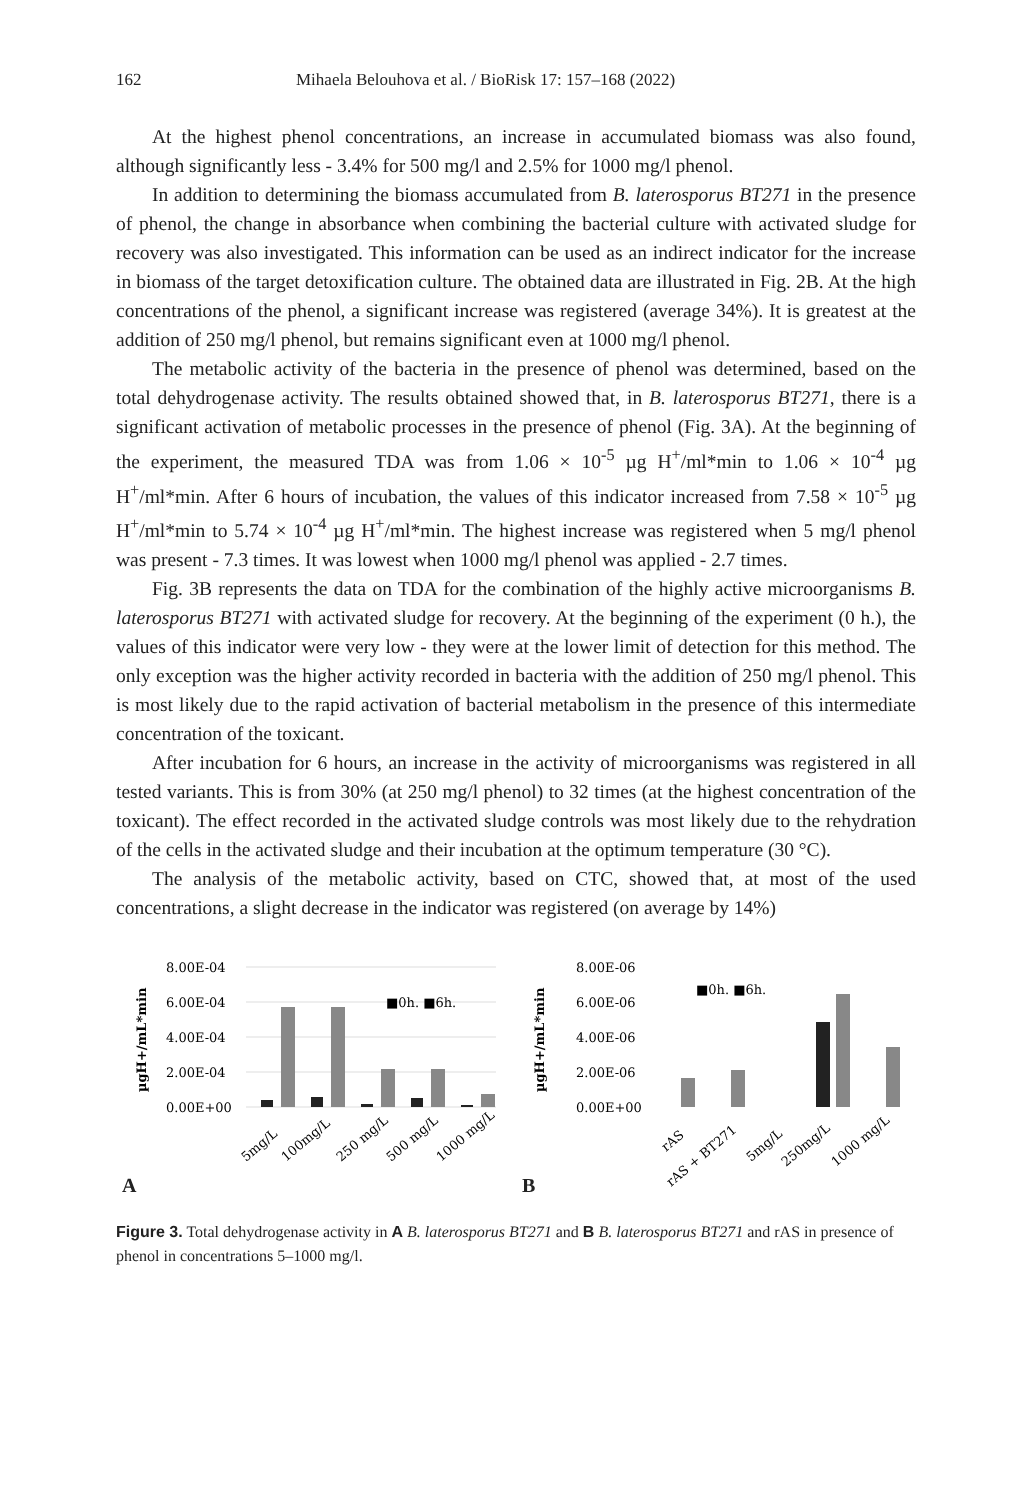162 Mihaela Belouhova et al. / BioRisk 17: 157–168 (2022)
At the highest phenol concentrations, an increase in accumulated biomass was also found, although significantly less - 3.4% for 500 mg/l and 2.5% for 1000 mg/l phenol.
In addition to determining the biomass accumulated from B. laterosporus BT271 in the presence of phenol, the change in absorbance when combining the bacterial culture with activated sludge for recovery was also investigated. This information can be used as an indirect indicator for the increase in biomass of the target detoxification culture. The obtained data are illustrated in Fig. 2B. At the high concentrations of the phenol, a significant increase was registered (average 34%). It is greatest at the addition of 250 mg/l phenol, but remains significant even at 1000 mg/l phenol.
The metabolic activity of the bacteria in the presence of phenol was determined, based on the total dehydrogenase activity. The results obtained showed that, in B. laterosporus BT271, there is a significant activation of metabolic processes in the presence of phenol (Fig. 3A). At the beginning of the experiment, the measured TDA was from 1.06 × 10<sup>-5</sup> µg H<sup>+</sup>/ml*min to 1.06 × 10<sup>-4</sup> µg H<sup>+</sup>/ml*min. After 6 hours of incubation, the values of this indicator increased from 7.58 × 10<sup>-5</sup> µg H<sup>+</sup>/ml*min to 5.74 × 10<sup>-4</sup> µg H<sup>+</sup>/ml*min. The highest increase was registered when 5 mg/l phenol was present - 7.3 times. It was lowest when 1000 mg/l phenol was applied - 2.7 times.
Fig. 3B represents the data on TDA for the combination of the highly active microorganisms B. laterosporus BT271 with activated sludge for recovery. At the beginning of the experiment (0 h.), the values of this indicator were very low - they were at the lower limit of detection for this method. The only exception was the higher activity recorded in bacteria with the addition of 250 mg/l phenol. This is most likely due to the rapid activation of bacterial metabolism in the presence of this intermediate concentration of the toxicant.
After incubation for 6 hours, an increase in the activity of microorganisms was registered in all tested variants. This is from 30% (at 250 mg/l phenol) to 32 times (at the highest concentration of the toxicant). The effect recorded in the activated sludge controls was most likely due to the rehydration of the cells in the activated sludge and their incubation at the optimum temperature (30 °C).
The analysis of the metabolic activity, based on CTC, showed that, at most of the used concentrations, a slight decrease in the indicator was registered (on average by 14%)
8.00E-04
6.00E-04
4.00E-04
2.00E-04
0.00E+00
µgH+/mL*min
■0h. ■6h.
5mg/L
100mg/L
250 mg/L
500 mg/L
1000 mg/L
A
8.00E-06
6.00E-06
4.00E-06
2.00E-06
0.00E+00
µgH+/mL*min
■0h. ■6h.
rAS
rAS + BT271
5mg/L
250mg/L
1000 mg/L
B
Figure 3. Total dehydrogenase activity in A B. laterosporus BT271 and B B. laterosporus BT271 and rAS in presence of phenol in concentrations 5–1000 mg/l.